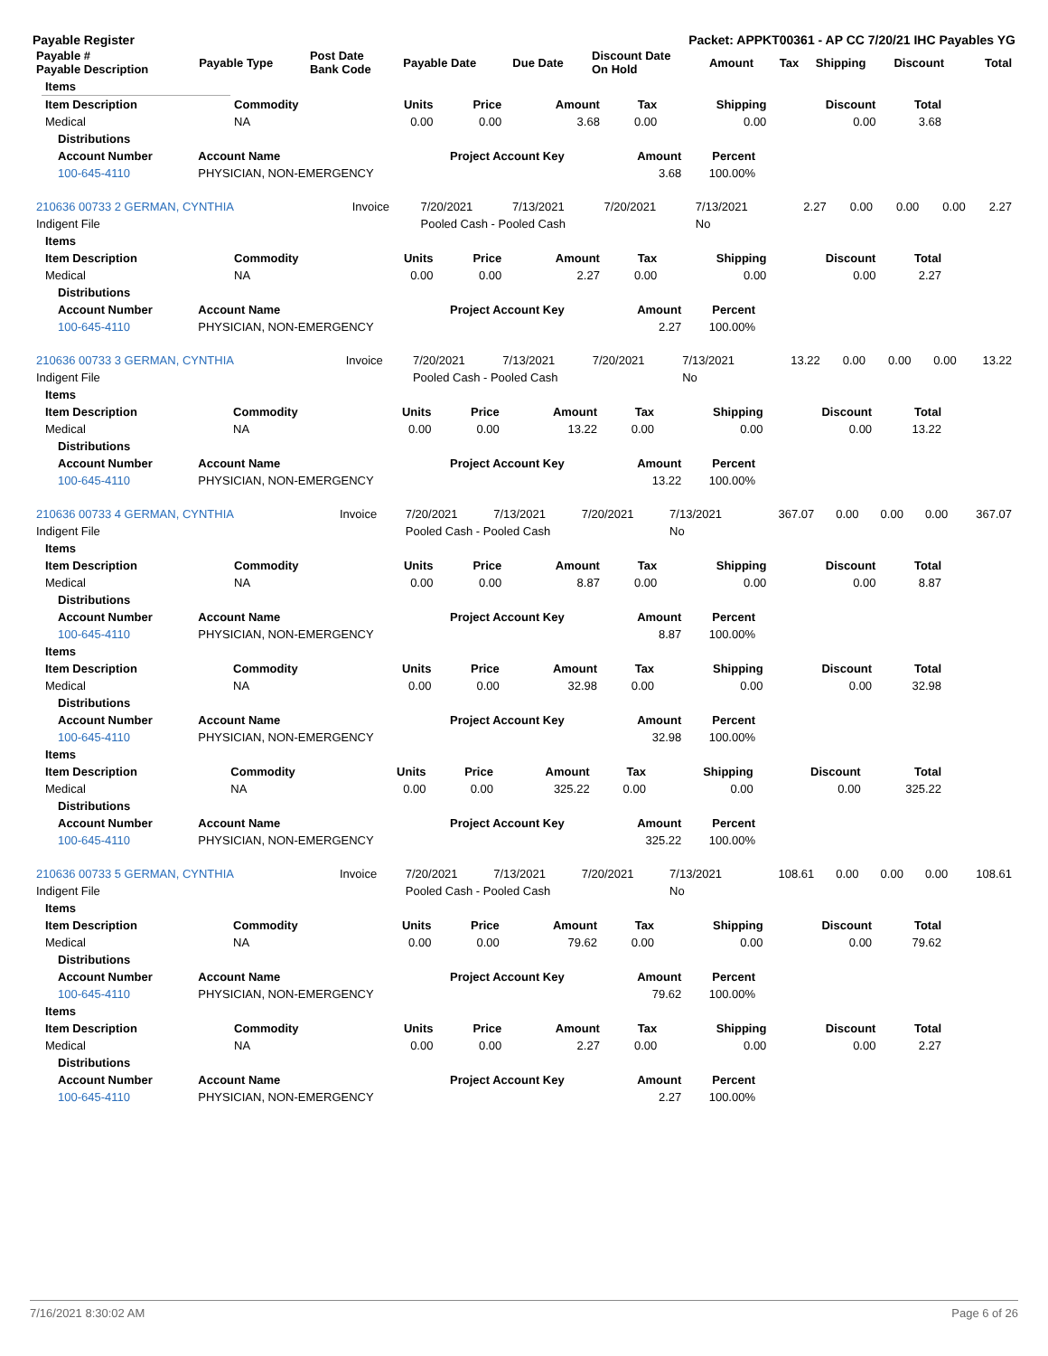Payable Register Packet: APPKT00361 - AP CC 7/20/21 IHC Payables YG
| Payable # Payable Description | Payable Type | Post Date Bank Code | Payable Date | Due Date | Discount Date On Hold | Amount | Tax | Shipping | Discount | Total |
| --- | --- | --- | --- | --- | --- | --- | --- | --- | --- | --- |
| Items | | | | | | | | |
| --- | --- | --- | --- | --- | --- | --- | --- | --- |
| Item Description | Commodity | Units | Price | Amount | Tax | Shipping | Discount | Total |
| Medical | NA | 0.00 | 0.00 | 3.68 | 0.00 | 0.00 | 0.00 | 3.68 |
| Distributions | | | | |
| --- | --- | --- | --- | --- |
| Account Number | Account Name | Project Account Key | Amount | Percent |
| 100-645-4110 | PHYSICIAN, NON-EMERGENCY | | 3.68 | 100.00% |
| 210636 00733 2 GERMAN, CYNTHIA | Invoice | 7/20/2021 | 7/13/2021 | 7/20/2021 | 7/13/2021 | 2.27 | 0.00 | 0.00 | 0.00 | 2.27 |
| Indigent File | | Pooled Cash - Pooled Cash | | | No | | | | | |
| Items | | | | | | | | |
| --- | --- | --- | --- | --- | --- | --- | --- | --- |
| Item Description | Commodity | Units | Price | Amount | Tax | Shipping | Discount | Total |
| Medical | NA | 0.00 | 0.00 | 2.27 | 0.00 | 0.00 | 0.00 | 2.27 |
| Distributions | | | | |
| --- | --- | --- | --- | --- |
| Account Number | Account Name | Project Account Key | Amount | Percent |
| 100-645-4110 | PHYSICIAN, NON-EMERGENCY | | 2.27 | 100.00% |
| 210636 00733 3 GERMAN, CYNTHIA | Invoice | 7/20/2021 | 7/13/2021 | 7/20/2021 | 7/13/2021 | 13.22 | 0.00 | 0.00 | 0.00 | 13.22 |
| Indigent File | | Pooled Cash - Pooled Cash | | | No | | | | | |
| Items | | | | | | | | |
| --- | --- | --- | --- | --- | --- | --- | --- | --- |
| Item Description | Commodity | Units | Price | Amount | Tax | Shipping | Discount | Total |
| Medical | NA | 0.00 | 0.00 | 13.22 | 0.00 | 0.00 | 0.00 | 13.22 |
| Distributions | | | | |
| --- | --- | --- | --- | --- |
| Account Number | Account Name | Project Account Key | Amount | Percent |
| 100-645-4110 | PHYSICIAN, NON-EMERGENCY | | 13.22 | 100.00% |
| 210636 00733 4 GERMAN, CYNTHIA | Invoice | 7/20/2021 | 7/13/2021 | 7/20/2021 | 7/13/2021 | 367.07 | 0.00 | 0.00 | 0.00 | 367.07 |
| Indigent File | | Pooled Cash - Pooled Cash | | | No | | | | | |
| Items | | | | | | | | |
| --- | --- | --- | --- | --- | --- | --- | --- | --- |
| Item Description | Commodity | Units | Price | Amount | Tax | Shipping | Discount | Total |
| Medical | NA | 0.00 | 0.00 | 8.87 | 0.00 | 0.00 | 0.00 | 8.87 |
| Distributions | | | | |
| --- | --- | --- | --- | --- |
| Account Number | Account Name | Project Account Key | Amount | Percent |
| 100-645-4110 | PHYSICIAN, NON-EMERGENCY | | 8.87 | 100.00% |
| Items | | | | | | | | |
| --- | --- | --- | --- | --- | --- | --- | --- | --- |
| Item Description | Commodity | Units | Price | Amount | Tax | Shipping | Discount | Total |
| Medical | NA | 0.00 | 0.00 | 32.98 | 0.00 | 0.00 | 0.00 | 32.98 |
| Distributions | | | | |
| --- | --- | --- | --- | --- |
| Account Number | Account Name | Project Account Key | Amount | Percent |
| 100-645-4110 | PHYSICIAN, NON-EMERGENCY | | 32.98 | 100.00% |
| Items | | | | | | | | |
| --- | --- | --- | --- | --- | --- | --- | --- | --- |
| Item Description | Commodity | Units | Price | Amount | Tax | Shipping | Discount | Total |
| Medical | NA | 0.00 | 0.00 | 325.22 | 0.00 | 0.00 | 0.00 | 325.22 |
| Distributions | | | | |
| --- | --- | --- | --- | --- |
| Account Number | Account Name | Project Account Key | Amount | Percent |
| 100-645-4110 | PHYSICIAN, NON-EMERGENCY | | 325.22 | 100.00% |
| 210636 00733 5 GERMAN, CYNTHIA | Invoice | 7/20/2021 | 7/13/2021 | 7/20/2021 | 7/13/2021 | 108.61 | 0.00 | 0.00 | 0.00 | 108.61 |
| Indigent File | | Pooled Cash - Pooled Cash | | | No | | | | | |
| Items | | | | | | | | |
| --- | --- | --- | --- | --- | --- | --- | --- | --- |
| Item Description | Commodity | Units | Price | Amount | Tax | Shipping | Discount | Total |
| Medical | NA | 0.00 | 0.00 | 79.62 | 0.00 | 0.00 | 0.00 | 79.62 |
| Distributions | | | | |
| --- | --- | --- | --- | --- |
| Account Number | Account Name | Project Account Key | Amount | Percent |
| 100-645-4110 | PHYSICIAN, NON-EMERGENCY | | 79.62 | 100.00% |
| Items | | | | | | | | |
| --- | --- | --- | --- | --- | --- | --- | --- | --- |
| Item Description | Commodity | Units | Price | Amount | Tax | Shipping | Discount | Total |
| Medical | NA | 0.00 | 0.00 | 2.27 | 0.00 | 0.00 | 0.00 | 2.27 |
| Distributions | | | | |
| --- | --- | --- | --- | --- |
| Account Number | Account Name | Project Account Key | Amount | Percent |
| 100-645-4110 | PHYSICIAN, NON-EMERGENCY | | 2.27 | 100.00% |
7/16/2021 8:30:02 AM Page 6 of 26